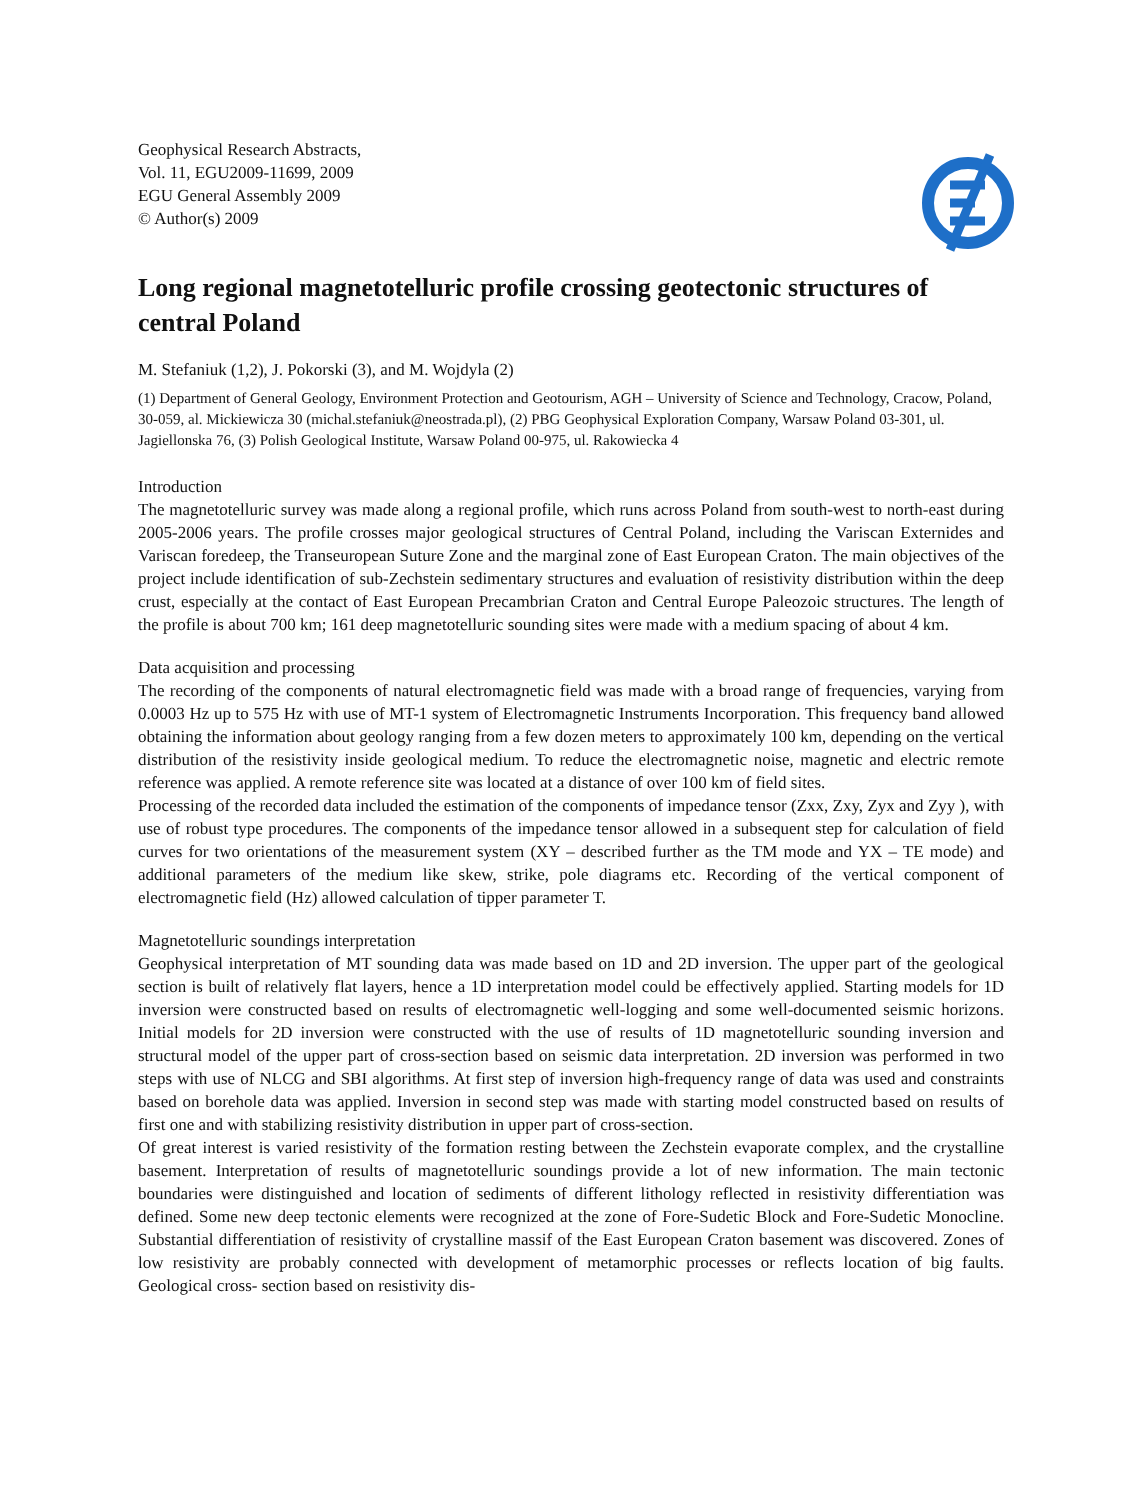Geophysical Research Abstracts,
Vol. 11, EGU2009-11699, 2009
EGU General Assembly 2009
© Author(s) 2009
Long regional magnetotelluric profile crossing geotectonic structures of central Poland
M. Stefaniuk (1,2), J. Pokorski (3), and M. Wojdyla (2)
(1) Department of General Geology, Environment Protection and Geotourism, AGH – University of Science and Technology, Cracow, Poland, 30-059, al. Mickiewicza 30 (michal.stefaniuk@neostrada.pl), (2) PBG Geophysical Exploration Company, Warsaw Poland 03-301, ul. Jagiellonska 76, (3) Polish Geological Institute, Warsaw Poland 00-975, ul. Rakowiecka 4
Introduction
The magnetotelluric survey was made along a regional profile, which runs across Poland from south-west to north-east during 2005-2006 years. The profile crosses major geological structures of Central Poland, including the Variscan Externides and Variscan foredeep, the Transeuropean Suture Zone and the marginal zone of East European Craton. The main objectives of the project include identification of sub-Zechstein sedimentary structures and evaluation of resistivity distribution within the deep crust, especially at the contact of East European Precambrian Craton and Central Europe Paleozoic structures. The length of the profile is about 700 km; 161 deep magnetotelluric sounding sites were made with a medium spacing of about 4 km.
Data acquisition and processing
The recording of the components of natural electromagnetic field was made with a broad range of frequencies, varying from 0.0003 Hz up to 575 Hz with use of MT-1 system of Electromagnetic Instruments Incorporation. This frequency band allowed obtaining the information about geology ranging from a few dozen meters to approximately 100 km, depending on the vertical distribution of the resistivity inside geological medium. To reduce the electromagnetic noise, magnetic and electric remote reference was applied. A remote reference site was located at a distance of over 100 km of field sites.
Processing of the recorded data included the estimation of the components of impedance tensor (Zxx, Zxy, Zyx and Zyy ), with use of robust type procedures. The components of the impedance tensor allowed in a subsequent step for calculation of field curves for two orientations of the measurement system (XY – described further as the TM mode and YX – TE mode) and additional parameters of the medium like skew, strike, pole diagrams etc. Recording of the vertical component of electromagnetic field (Hz) allowed calculation of tipper parameter T.
Magnetotelluric soundings interpretation
Geophysical interpretation of MT sounding data was made based on 1D and 2D inversion. The upper part of the geological section is built of relatively flat layers, hence a 1D interpretation model could be effectively applied. Starting models for 1D inversion were constructed based on results of electromagnetic well-logging and some well-documented seismic horizons. Initial models for 2D inversion were constructed with the use of results of 1D magnetotelluric sounding inversion and structural model of the upper part of cross-section based on seismic data interpretation. 2D inversion was performed in two steps with use of NLCG and SBI algorithms. At first step of inversion high-frequency range of data was used and constraints based on borehole data was applied. Inversion in second step was made with starting model constructed based on results of first one and with stabilizing resistivity distribution in upper part of cross-section.
Of great interest is varied resistivity of the formation resting between the Zechstein evaporate complex, and the crystalline basement. Interpretation of results of magnetotelluric soundings provide a lot of new information. The main tectonic boundaries were distinguished and location of sediments of different lithology reflected in resistivity differentiation was defined. Some new deep tectonic elements were recognized at the zone of Fore-Sudetic Block and Fore-Sudetic Monocline. Substantial differentiation of resistivity of crystalline massif of the East European Craton basement was discovered. Zones of low resistivity are probably connected with development of metamorphic processes or reflects location of big faults. Geological cross- section based on resistivity dis-